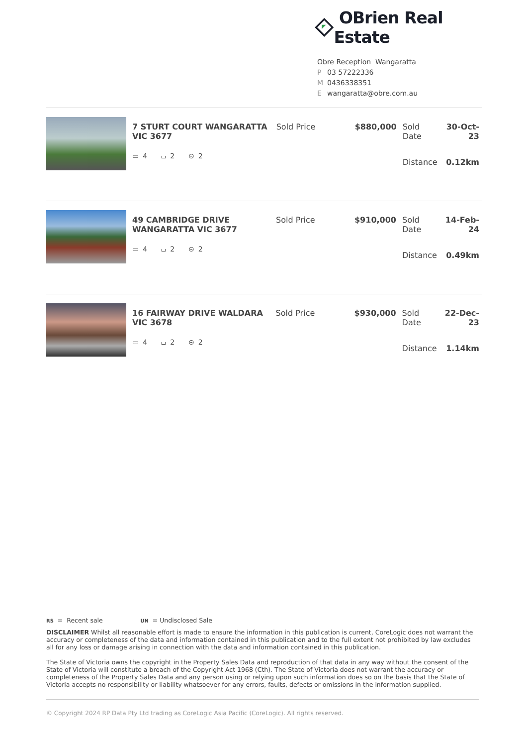OBrien Real Estate
Obre Reception Wangaratta
P 03 57222336
M 0436338351
Ewangaratta@obre.com.au
7 STURT COURT WANGARATTA VIC 3677
▭ 4 ⌴ 2 ⊝ 2
| Sold Price | $880,000 | Sold Date | 30-Oct-23 |
| | | Distance | 0.12km |
49 CAMBRIDGE DRIVE WANGARATTA VIC 3677
▭ 4 ⌴ 2 ⊝ 2
| Sold Price | $910,000 | Sold Date | 14-Feb-24 |
| | | Distance | 0.49km |
16 FAIRWAY DRIVE WALDARA VIC 3678
▭ 4 ⌴ 2 ⊝ 2
| Sold Price | $930,000 | Sold Date | 22-Dec-23 |
| | | Distance | 1.14km |
RS = Recent sale UN = Undisclosed Sale
DISCLAIMER Whilst all reasonable effort is made to ensure the information in this publication is current, CoreLogic does not warrant the accuracy or completeness of the data and information contained in this publication and to the full extent not prohibited by law excludes all for any loss or damage arising in connection with the data and information contained in this publication.
The State of Victoria owns the copyright in the Property Sales Data and reproduction of that data in any way without the consent of the State of Victoria will constitute a breach of the Copyright Act 1968 (Cth). The State of Victoria does not warrant the accuracy or completeness of the Property Sales Data and any person using or relying upon such information does so on the basis that the State of Victoria accepts no responsibility or liability whatsoever for any errors, faults, defects or omissions in the information supplied.
© Copyright 2024 RP Data Pty Ltd trading as CoreLogic Asia Pacific (CoreLogic). All rights reserved.